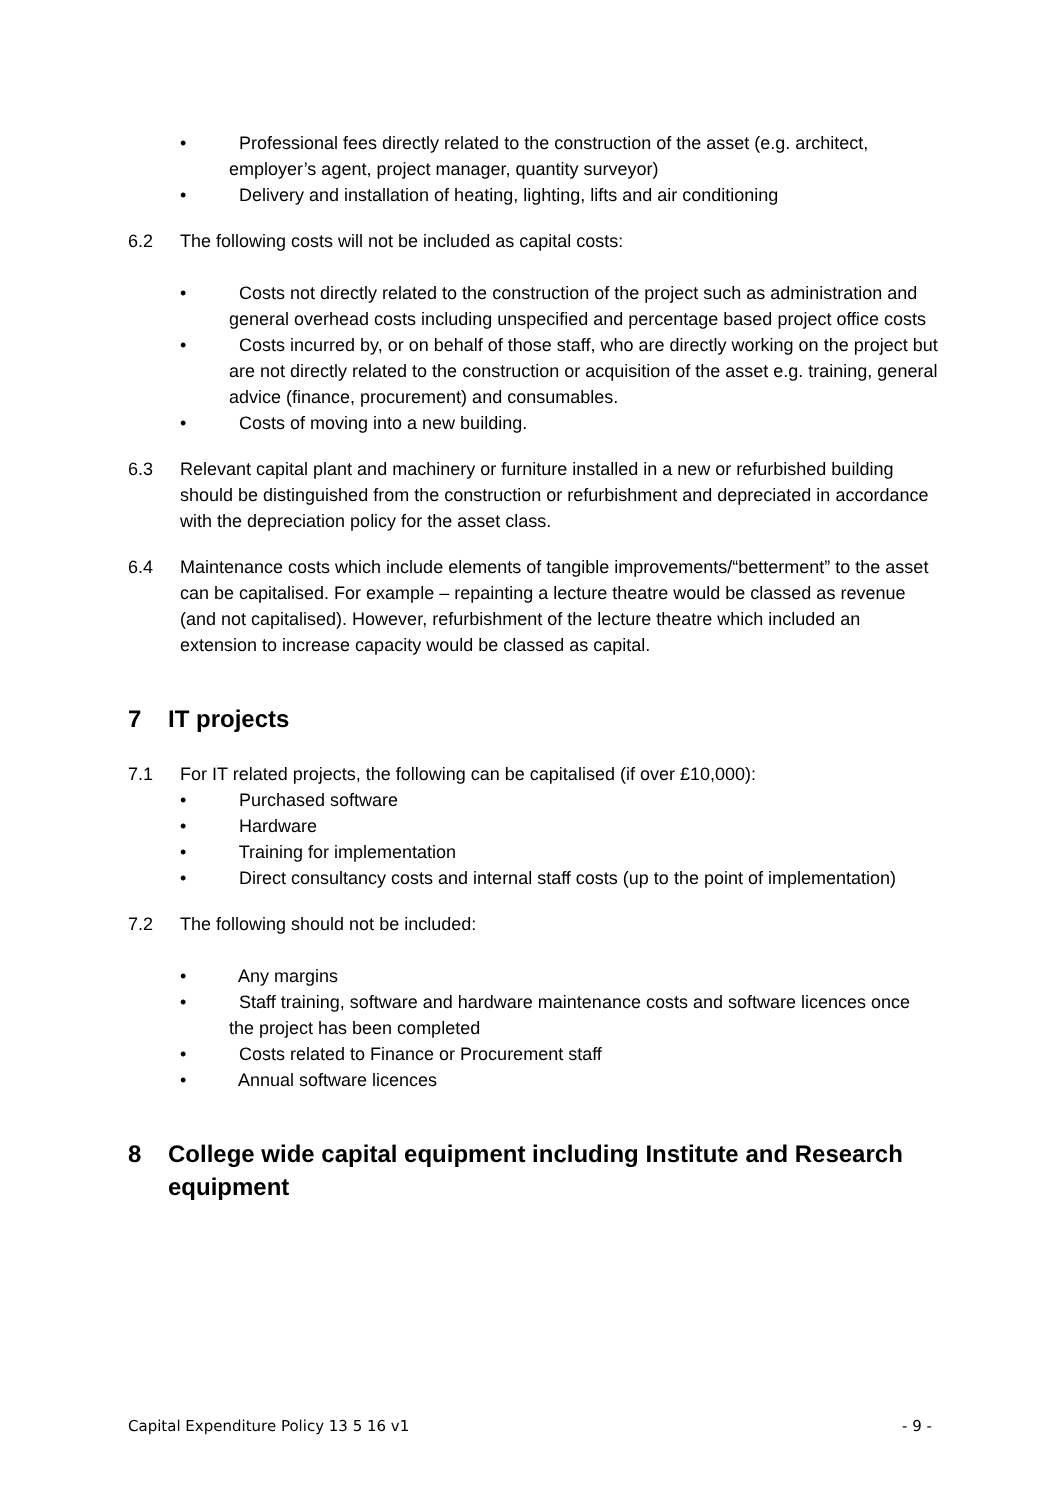• Professional fees directly related to the construction of the asset (e.g. architect, employer’s agent, project manager, quantity surveyor)
• Delivery and installation of heating, lighting, lifts and air conditioning
6.2 The following costs will not be included as capital costs:
• Costs not directly related to the construction of the project such as administration and general overhead costs including unspecified and percentage based project office costs
• Costs incurred by, or on behalf of those staff, who are directly working on the project but are not directly related to the construction or acquisition of the asset e.g. training, general advice (finance, procurement) and consumables.
• Costs of moving into a new building.
6.3 Relevant capital plant and machinery or furniture installed in a new or refurbished building should be distinguished from the construction or refurbishment and depreciated in accordance with the depreciation policy for the asset class.
6.4 Maintenance costs which include elements of tangible improvements/“betterment” to the asset can be capitalised. For example – repainting a lecture theatre would be classed as revenue (and not capitalised). However, refurbishment of the lecture theatre which included an extension to increase capacity would be classed as capital.
7 IT projects
7.1 For IT related projects, the following can be capitalised (if over £10,000):
• Purchased software
• Hardware
• Training for implementation
• Direct consultancy costs and internal staff costs (up to the point of implementation)
7.2 The following should not be included:
• Any margins
• Staff training, software and hardware maintenance costs and software licences once the project has been completed
• Costs related to Finance or Procurement staff
• Annual software licences
8 College wide capital equipment including Institute and Research equipment
Capital Expenditure Policy 13 5 16 v1 - 9 -